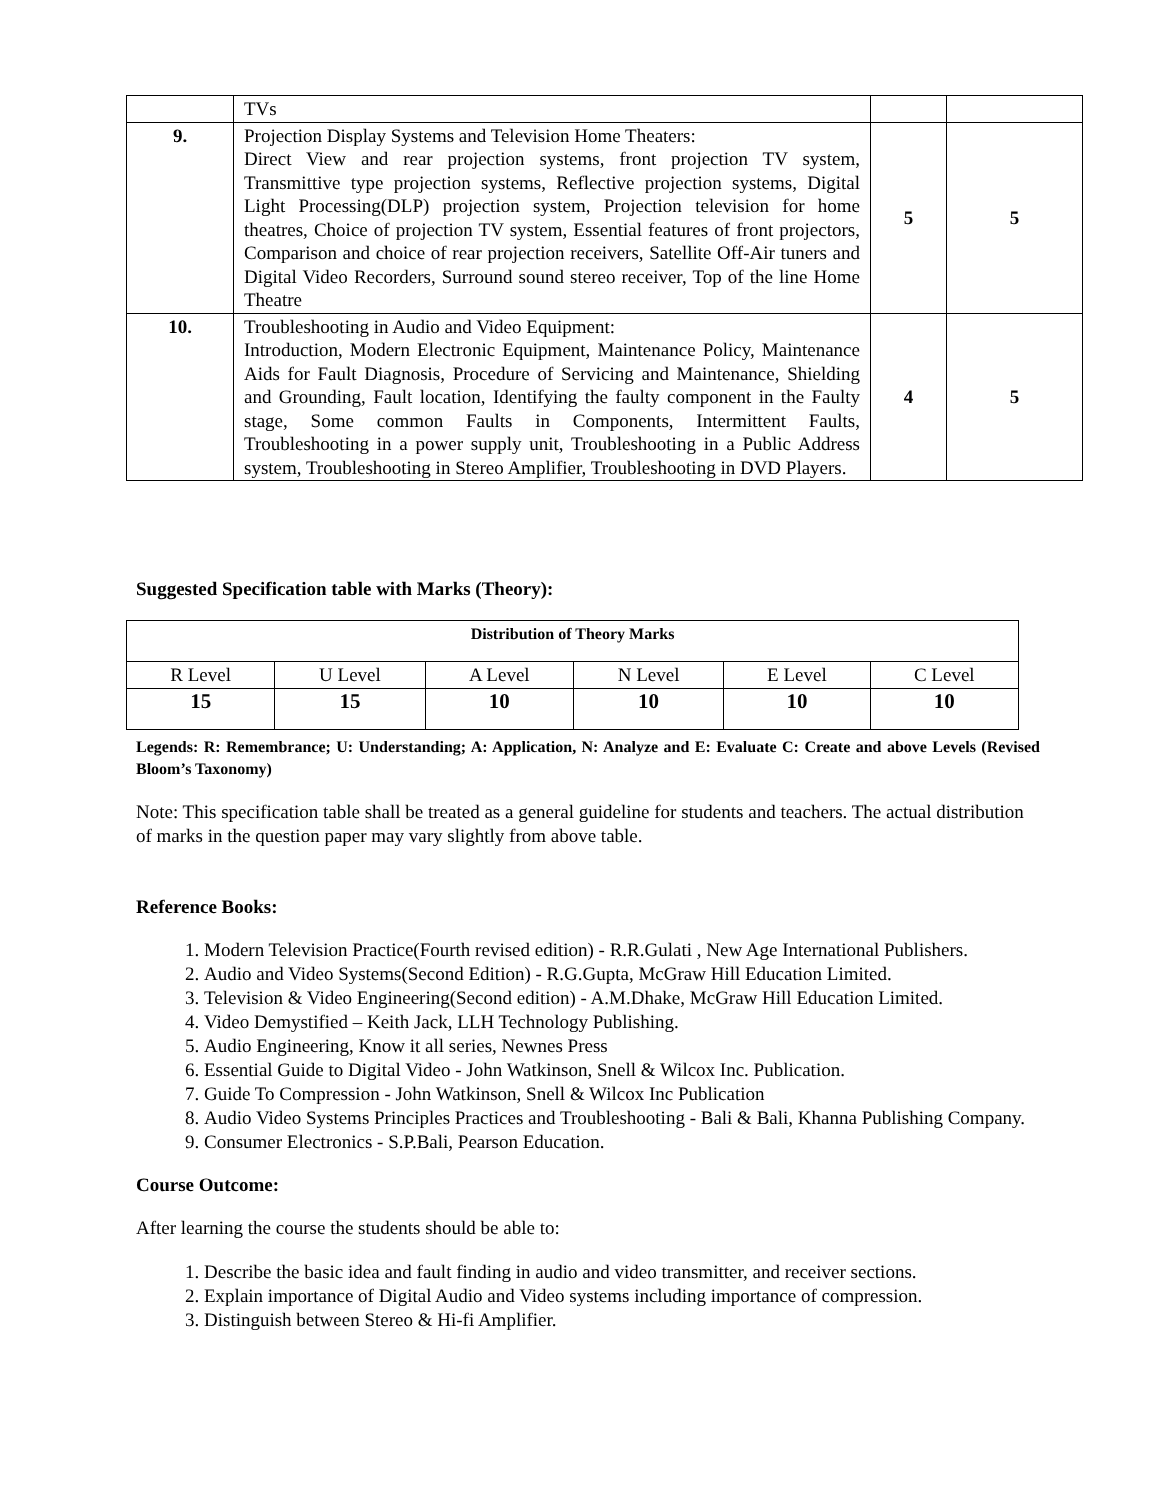| | TVs | | |
| 9. | Projection Display Systems and Television Home Theaters: Direct View and rear projection systems, front projection TV system, Transmittive type projection systems, Reflective projection systems, Digital Light Processing(DLP) projection system, Projection television for home theatres, Choice of projection TV system, Essential features of front projectors, Comparison and choice of rear projection receivers, Satellite Off-Air tuners and Digital Video Recorders, Surround sound stereo receiver, Top of the line Home Theatre | 5 | 5 |
| 10. | Troubleshooting in Audio and Video Equipment: Introduction, Modern Electronic Equipment, Maintenance Policy, Maintenance Aids for Fault Diagnosis, Procedure of Servicing and Maintenance, Shielding and Grounding, Fault location, Identifying the faulty component in the Faulty stage, Some common Faults in Components, Intermittent Faults, Troubleshooting in a power supply unit, Troubleshooting in a Public Address system, Troubleshooting in Stereo Amplifier, Troubleshooting in DVD Players. | 4 | 5 |
Suggested Specification table with Marks (Theory):
| Distribution of Theory Marks | | | | | |
| --- | --- | --- | --- | --- | --- |
| R Level | U Level | A Level | N Level | E Level | C Level |
| 15 | 15 | 10 | 10 | 10 | 10 |
Legends: R: Remembrance; U: Understanding; A: Application, N: Analyze and E: Evaluate C: Create and above Levels (Revised Bloom’s Taxonomy)
Note: This specification table shall be treated as a general guideline for students and teachers. The actual distribution of marks in the question paper may vary slightly from above table.
Reference Books:
1. Modern Television Practice(Fourth revised edition) - R.R.Gulati , New Age International Publishers.
2. Audio and Video Systems(Second Edition) - R.G.Gupta, McGraw Hill Education Limited.
3. Television & Video Engineering(Second edition) - A.M.Dhake, McGraw Hill Education Limited.
4. Video Demystified – Keith Jack, LLH Technology Publishing.
5. Audio Engineering, Know it all series, Newnes Press
6. Essential Guide to Digital Video - John Watkinson, Snell & Wilcox Inc. Publication.
7. Guide To Compression - John Watkinson, Snell & Wilcox Inc Publication
8. Audio Video Systems Principles Practices and Troubleshooting - Bali & Bali, Khanna Publishing Company.
9. Consumer Electronics - S.P.Bali, Pearson Education.
Course Outcome:
After learning the course the students should be able to:
1. Describe the basic idea and fault finding in audio and video transmitter, and receiver sections.
2. Explain importance of Digital Audio and Video systems including importance of compression.
3. Distinguish between Stereo & Hi-fi Amplifier.